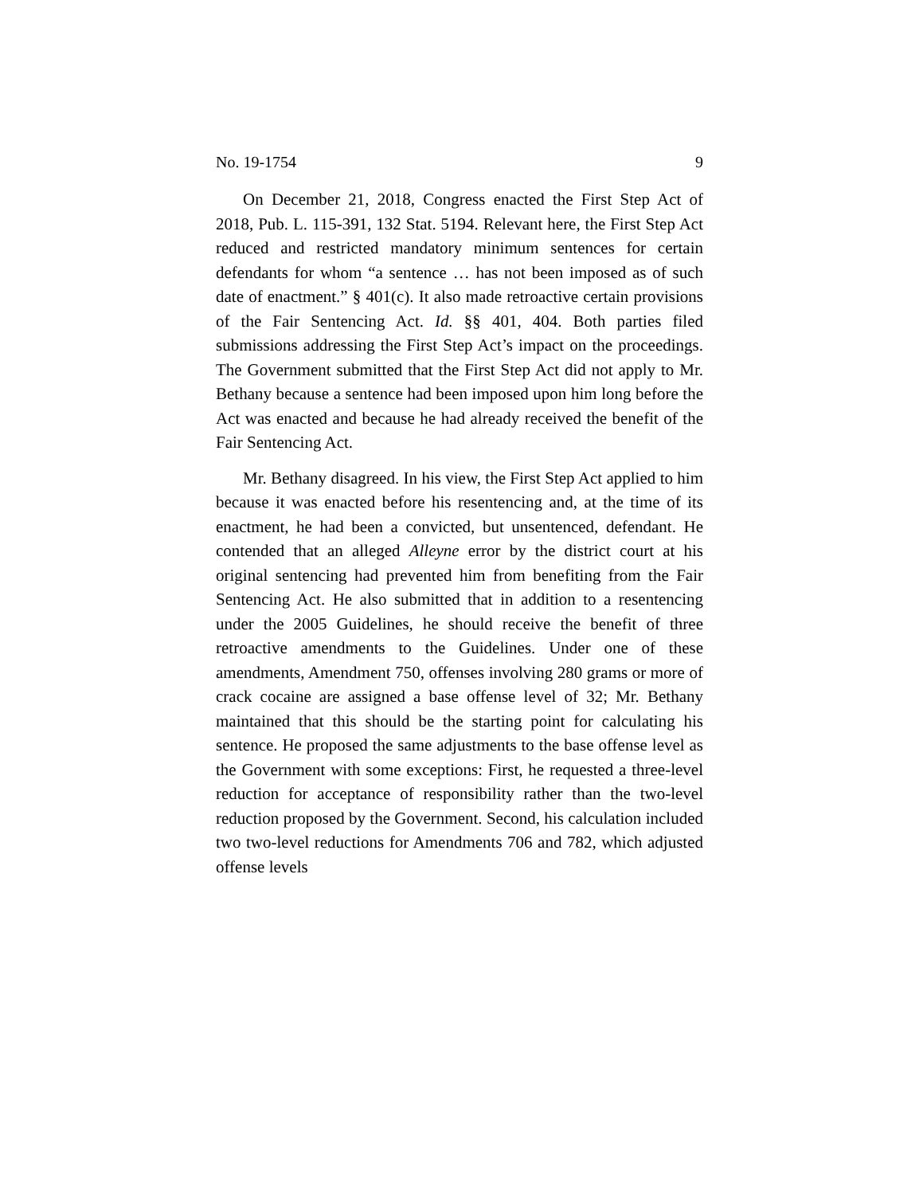No. 19-1754 9
On December 21, 2018, Congress enacted the First Step Act of 2018, Pub. L. 115-391, 132 Stat. 5194. Relevant here, the First Step Act reduced and restricted mandatory minimum sentences for certain defendants for whom “a sentence … has not been imposed as of such date of enactment.” § 401(c). It also made retroactive certain provisions of the Fair Sentencing Act. Id. §§ 401, 404. Both parties filed submissions addressing the First Step Act’s impact on the proceedings. The Government submitted that the First Step Act did not apply to Mr. Bethany because a sentence had been imposed upon him long before the Act was enacted and because he had already received the benefit of the Fair Sentencing Act.
Mr. Bethany disagreed. In his view, the First Step Act applied to him because it was enacted before his resentencing and, at the time of its enactment, he had been a convicted, but unsentenced, defendant. He contended that an alleged Alleyne error by the district court at his original sentencing had prevented him from benefiting from the Fair Sentencing Act. He also submitted that in addition to a resentencing under the 2005 Guidelines, he should receive the benefit of three retroactive amendments to the Guidelines. Under one of these amendments, Amendment 750, offenses involving 280 grams or more of crack cocaine are assigned a base offense level of 32; Mr. Bethany maintained that this should be the starting point for calculating his sentence. He proposed the same adjustments to the base offense level as the Government with some exceptions: First, he requested a three-level reduction for acceptance of responsibility rather than the two-level reduction proposed by the Government. Second, his calculation included two two-level reductions for Amendments 706 and 782, which adjusted offense levels